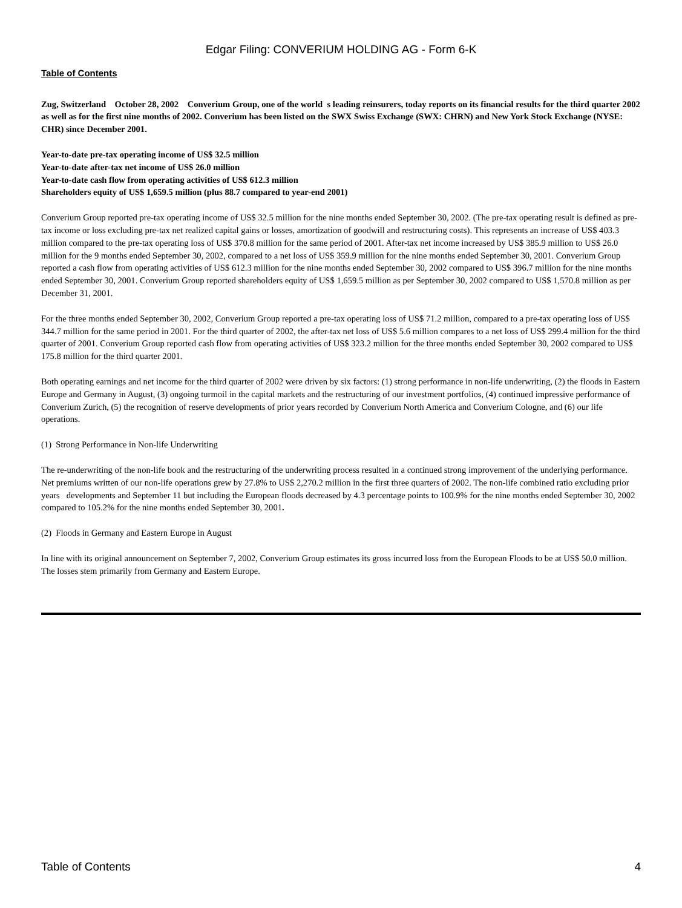Edgar Filing: CONVERIUM HOLDING AG - Form 6-K
Table of Contents
Zug, Switzerland October 28, 2002 Converium Group, one of the world s leading reinsurers, today reports on its financial results for the third quarter 2002 as well as for the first nine months of 2002. Converium has been listed on the SWX Swiss Exchange (SWX: CHRN) and New York Stock Exchange (NYSE: CHR) since December 2001.
Year-to-date pre-tax operating income of US$ 32.5 million
Year-to-date after-tax net income of US$ 26.0 million
Year-to-date cash flow from operating activities of US$ 612.3 million
Shareholders equity of US$ 1,659.5 million (plus 88.7 compared to year-end 2001)
Converium Group reported pre-tax operating income of US$ 32.5 million for the nine months ended September 30, 2002. (The pre-tax operating result is defined as pre-tax income or loss excluding pre-tax net realized capital gains or losses, amortization of goodwill and restructuring costs). This represents an increase of US$ 403.3 million compared to the pre-tax operating loss of US$ 370.8 million for the same period of 2001. After-tax net income increased by US$ 385.9 million to US$ 26.0 million for the 9 months ended September 30, 2002, compared to a net loss of US$ 359.9 million for the nine months ended September 30, 2001. Converium Group reported a cash flow from operating activities of US$ 612.3 million for the nine months ended September 30, 2002 compared to US$ 396.7 million for the nine months ended September 30, 2001. Converium Group reported shareholders equity of US$ 1,659.5 million as per September 30, 2002 compared to US$ 1,570.8 million as per December 31, 2001.
For the three months ended September 30, 2002, Converium Group reported a pre-tax operating loss of US$ 71.2 million, compared to a pre-tax operating loss of US$ 344.7 million for the same period in 2001. For the third quarter of 2002, the after-tax net loss of US$ 5.6 million compares to a net loss of US$ 299.4 million for the third quarter of 2001. Converium Group reported cash flow from operating activities of US$ 323.2 million for the three months ended September 30, 2002 compared to US$ 175.8 million for the third quarter 2001.
Both operating earnings and net income for the third quarter of 2002 were driven by six factors: (1) strong performance in non-life underwriting, (2) the floods in Eastern Europe and Germany in August, (3) ongoing turmoil in the capital markets and the restructuring of our investment portfolios, (4) continued impressive performance of Converium Zurich, (5) the recognition of reserve developments of prior years recorded by Converium North America and Converium Cologne, and (6) our life operations.
(1) Strong Performance in Non-life Underwriting
The re-underwriting of the non-life book and the restructuring of the underwriting process resulted in a continued strong improvement of the underlying performance. Net premiums written of our non-life operations grew by 27.8% to US$ 2,270.2 million in the first three quarters of 2002. The non-life combined ratio excluding prior years developments and September 11 but including the European floods decreased by 4.3 percentage points to 100.9% for the nine months ended September 30, 2002 compared to 105.2% for the nine months ended September 30, 2001.
(2) Floods in Germany and Eastern Europe in August
In line with its original announcement on September 7, 2002, Converium Group estimates its gross incurred loss from the European Floods to be at US$ 50.0 million. The losses stem primarily from Germany and Eastern Europe.
Table of Contents 4